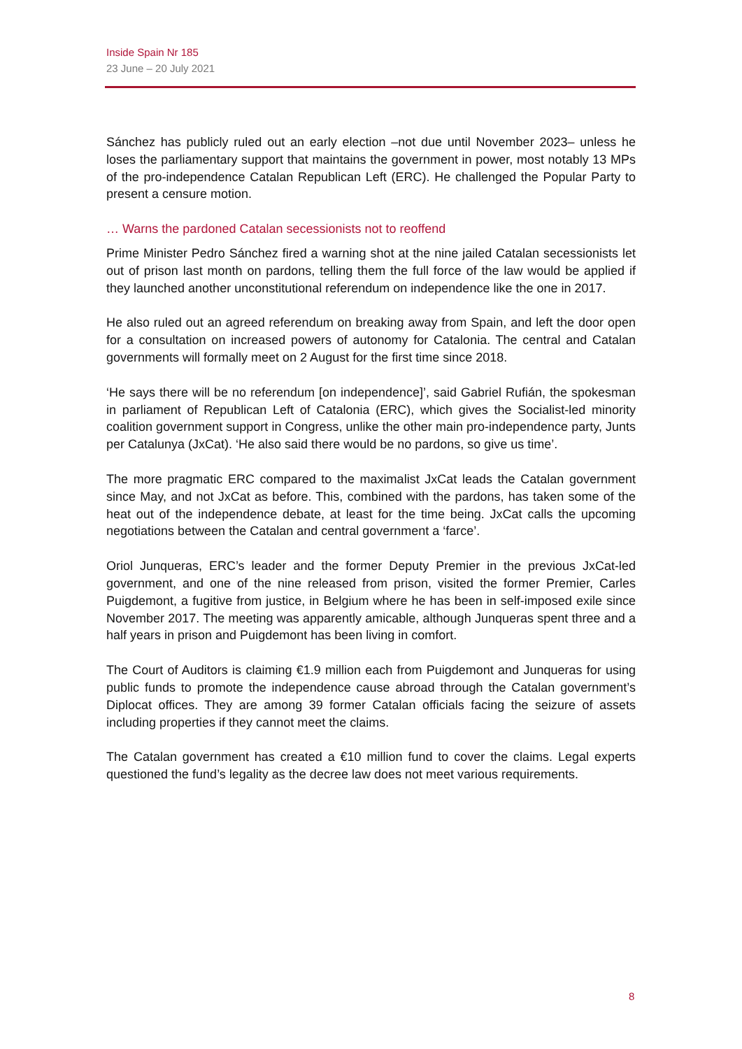Inside Spain Nr 185
23 June – 20 July 2021
Sánchez has publicly ruled out an early election –not due until November 2023– unless he loses the parliamentary support that maintains the government in power, most notably 13 MPs of the pro-independence Catalan Republican Left (ERC). He challenged the Popular Party to present a censure motion.
… Warns the pardoned Catalan secessionists not to reoffend
Prime Minister Pedro Sánchez fired a warning shot at the nine jailed Catalan secessionists let out of prison last month on pardons, telling them the full force of the law would be applied if they launched another unconstitutional referendum on independence like the one in 2017.
He also ruled out an agreed referendum on breaking away from Spain, and left the door open for a consultation on increased powers of autonomy for Catalonia. The central and Catalan governments will formally meet on 2 August for the first time since 2018.
‘He says there will be no referendum [on independence]’, said Gabriel Rufián, the spokesman in parliament of Republican Left of Catalonia (ERC), which gives the Socialist-led minority coalition government support in Congress, unlike the other main pro-independence party, Junts per Catalunya (JxCat). ‘He also said there would be no pardons, so give us time’.
The more pragmatic ERC compared to the maximalist JxCat leads the Catalan government since May, and not JxCat as before. This, combined with the pardons, has taken some of the heat out of the independence debate, at least for the time being. JxCat calls the upcoming negotiations between the Catalan and central government a ‘farce’.
Oriol Junqueras, ERC’s leader and the former Deputy Premier in the previous JxCat-led government, and one of the nine released from prison, visited the former Premier, Carles Puigdemont, a fugitive from justice, in Belgium where he has been in self-imposed exile since November 2017. The meeting was apparently amicable, although Junqueras spent three and a half years in prison and Puigdemont has been living in comfort.
The Court of Auditors is claiming €1.9 million each from Puigdemont and Junqueras for using public funds to promote the independence cause abroad through the Catalan government’s Diplocat offices. They are among 39 former Catalan officials facing the seizure of assets including properties if they cannot meet the claims.
The Catalan government has created a €10 million fund to cover the claims. Legal experts questioned the fund’s legality as the decree law does not meet various requirements.
8